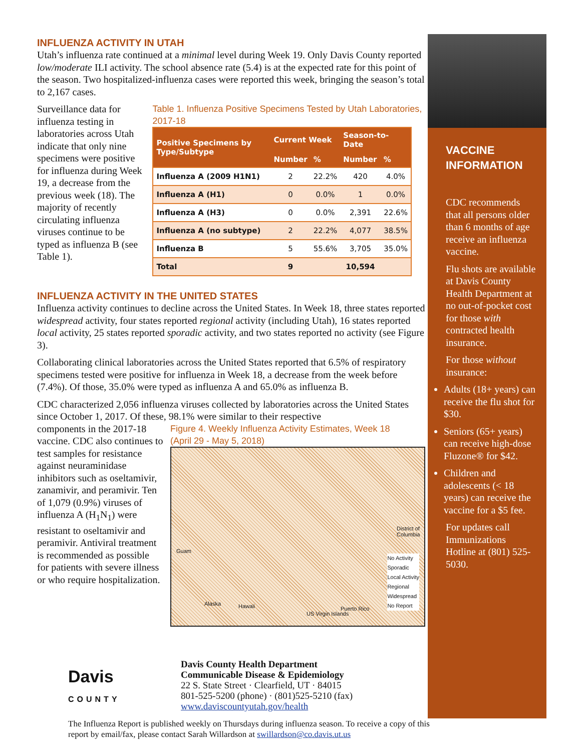INFLUENZA ACTIVITY IN UTAH
Utah’s influenza rate continued at a minimal level during Week 19. Only Davis County reported low/moderate ILI activity. The school absence rate (5.4) is at the expected rate for this point of the season. Two hospitalized-influenza cases were reported this week, bringing the season’s total to 2,167 cases.
Surveillance data for influenza testing in laboratories across Utah indicate that only nine specimens were positive for influenza during Week 19, a decrease from the previous week (18). The majority of recently circulating influenza viruses continue to be typed as influenza B (see Table 1).
Table 1. Influenza Positive Specimens Tested by Utah Laboratories, 2017-18
| Positive Specimens by Type/Subtype | Current Week | | Season-to-Date | |
| --- | --- | --- | --- | --- |
| | Number | % | Number | % |
| Influenza A (2009 H1N1) | 2 | 22.2% | 420 | 4.0% |
| Influenza A (H1) | 0 | 0.0% | 1 | 0.0% |
| Influenza A (H3) | 0 | 0.0% | 2,391 | 22.6% |
| Influenza A (no subtype) | 2 | 22.2% | 4,077 | 38.5% |
| Influenza B | 5 | 55.6% | 3,705 | 35.0% |
| Total | 9 | | 10,594 | |
INFLUENZA ACTIVITY IN THE UNITED STATES
Influenza activity continues to decline across the United States. In Week 18, three states reported widespread activity, four states reported regional activity (including Utah), 16 states reported local activity, 25 states reported sporadic activity, and two states reported no activity (see Figure 3).
Collaborating clinical laboratories across the United States reported that 6.5% of respiratory specimens tested were positive for influenza in Week 18, a decrease from the week before (7.4%). Of those, 35.0% were typed as influenza A and 65.0% as influenza B.
CDC characterized 2,056 influenza viruses collected by laboratories across the United States since October 1, 2017. Of these, 98.1% were similar to their respective
components in the 2017-18 vaccine. CDC also continues to test samples for resistance against neuraminidase inhibitors such as oseltamivir, zanamivir, and peramivir. Ten of 1,079 (0.9%) viruses of influenza A (H<sub>1</sub>N<sub>1</sub>) were resistant to oseltamivir and peramivir. Antiviral treatment is recommended as possible for patients with severe illness or who require hospitalization.
Figure 4. Weekly Influenza Activity Estimates, Week 18
(April 29 - May 5, 2018)
No Activity
Sporadic
Local Activity
Regional
Widespread
No Report
District of
Columbia
Guam
Alaska Hawaii
US Virgin Islands
Puerto Rico
VACCINE INFORMATION
CDC recommends that all persons older than 6 months of age receive an influenza vaccine.
Flu shots are available at Davis County Health Department at no out-of-pocket cost for those with contracted health insurance.
For those without insurance:
Adults (18+ years) can receive the flu shot for $30.
Seniors (65+ years) can receive high-dose Fluzone® for $42.
Children and adolescents (< 18 years) can receive the vaccine for a $5 fee.
For updates call Immunizations Hotline at (801) 525-5030.
Davis
COUNTY
Davis County Health Department
Communicable Disease & Epidemiology
22 S. State Street · Clearfield, UT · 84015
801-525-5200 (phone) · (801)525-5210 (fax)
www.daviscountyutah.gov/health
The Influenza Report is published weekly on Thursdays during influenza season. To receive a copy of this report by email/fax, please contact Sarah Willardson at swillardson@co.davis.ut.us